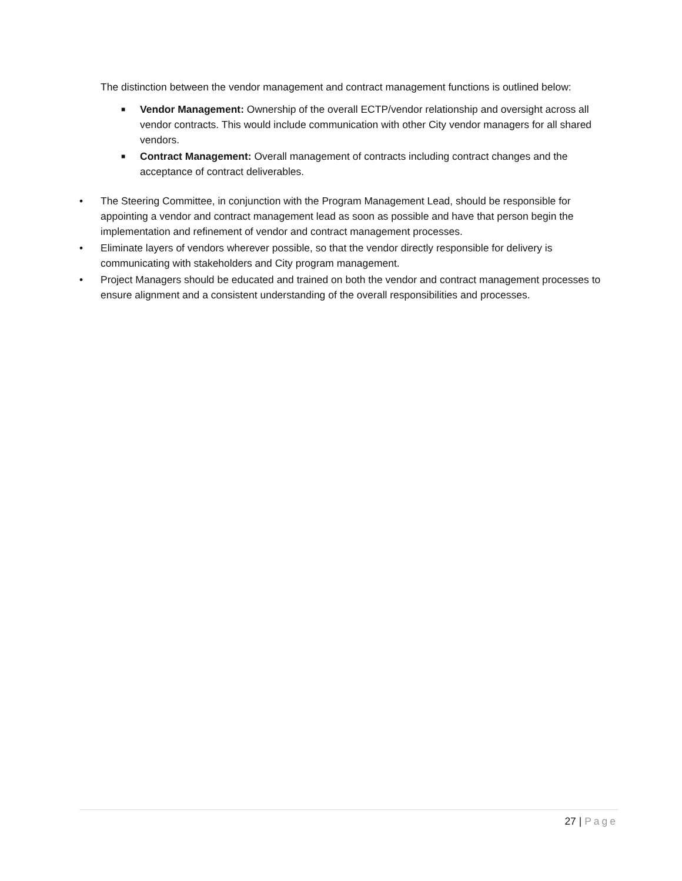The distinction between the vendor management and contract management functions is outlined below:
■ Vendor Management: Ownership of the overall ECTP/vendor relationship and oversight across all vendor contracts. This would include communication with other City vendor managers for all shared vendors.
■ Contract Management: Overall management of contracts including contract changes and the acceptance of contract deliverables.
• The Steering Committee, in conjunction with the Program Management Lead, should be responsible for appointing a vendor and contract management lead as soon as possible and have that person begin the implementation and refinement of vendor and contract management processes.
• Eliminate layers of vendors wherever possible, so that the vendor directly responsible for delivery is communicating with stakeholders and City program management.
• Project Managers should be educated and trained on both the vendor and contract management processes to ensure alignment and a consistent understanding of the overall responsibilities and processes.
27 | Page